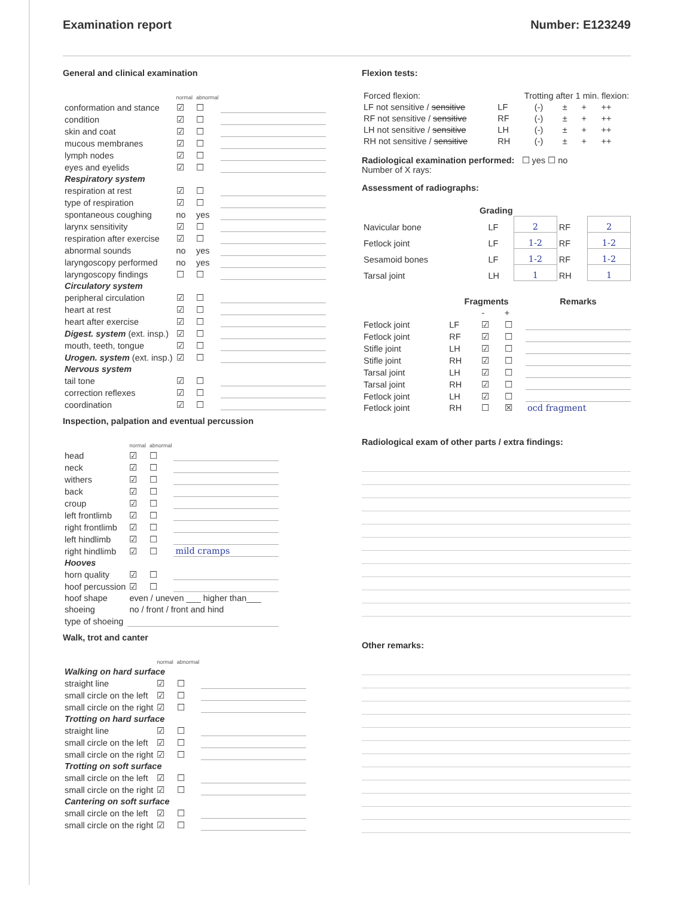Examination report Number: E123249
General and clinical examination
| | normal | abnormal | |
| conformation and stance | ☑ | ☐ | |
| condition | ☑ | ☐ | |
| skin and coat | ☑ | ☐ | |
| mucous membranes | ☑ | ☐ | |
| lymph nodes | ☑ | ☐ | |
| eyes and eyelids | ☑ | ☐ | |
| Respiratory system | | | |
| respiration at rest | ☑ | ☐ | |
| type of respiration | ☑ | ☐ | |
| spontaneous coughing | no | yes | |
| larynx sensitivity | ☑ | ☐ | |
| respiration after exercise | ☑ | ☐ | |
| abnormal sounds | no | yes | |
| laryngoscopy performed | no | yes | |
| laryngoscopy findings | ☐ | ☐ | |
| Circulatory system | | | |
| peripheral circulation | ☑ | ☐ | |
| heart at rest | ☑ | ☐ | |
| heart after exercise | ☑ | ☐ | |
| Digest. system (ext. insp.) | ☑ | ☐ | |
| mouth, teeth, tongue | ☑ | ☐ | |
| Urogen. system (ext. insp.) | ☑ | ☐ | |
| Nervous system | | | |
| tail tone | ☑ | ☐ | |
| correction reflexes | ☑ | ☐ | |
| coordination | ☑ | ☐ | |
Inspection, palpation and eventual percussion
| | normal | abnormal | |
| head | ☑ | ☐ | |
| neck | ☑ | ☐ | |
| withers | ☑ | ☐ | |
| back | ☑ | ☐ | |
| croup | ☑ | ☐ | |
| left frontlimb | ☑ | ☐ | |
| right frontlimb | ☑ | ☐ | |
| left hindlimb | ☑ | ☐ | |
| right hindlimb | ☑ | ☐ | mild cramps |
| Hooves | | | |
| horn quality | ☑ | ☐ | |
| hoof percussion | ☑ | ☐ | |
| hoof shape | even / uneven ___ higher than___ | | |
| shoeing | no / front / front and hind | | |
| type of shoeing | | | |
Walk, trot and canter
| | normal | abnormal | |
| Walking on hard surface | | | |
| straight line | ☑ | ☐ | |
| small circle on the left | ☑ | ☐ | |
| small circle on the right | ☑ | ☐ | |
| Trotting on hard surface | | | |
| straight line | ☑ | ☐ | |
| small circle on the left | ☑ | ☐ | |
| small circle on the right | ☑ | ☐ | |
| Trotting on soft surface | | | |
| small circle on the left | ☑ | ☐ | |
| small circle on the right | ☑ | ☐ | |
| Cantering on soft surface | | | |
| small circle on the left | ☑ | ☐ | |
| small circle on the right | ☑ | ☐ | |
Flexion tests:
| Forced flexion: | Trotting after 1 min. flexion: | | | | |
| LF not sensitive / sensitive | LF | (-) | ± | + | ++ |
| RF not sensitive / sensitive | RF | (-) | ± | + | ++ |
| LH not sensitive / sensitive | LH | (-) | ± | + | ++ |
| RH not sensitive / sensitive | RH | (-) | ± | + | ++ |
Radiological examination performed: ☐ yes ☐ no
Number of X rays:
Assessment of radiographs:
| Grading | | | | |
| Navicular bone | LF | 2 | RF | 2 |
| Fetlock joint | LF | 1-2 | RF | 1-2 |
| Sesamoid bones | LF | 1-2 | RF | 1-2 |
| Tarsal joint | LH | 1 | RH | 1 |
| | Fragments | | | Remarks |
| --- | --- | --- | --- | --- |
| | | - | + | |
| Fetlock joint | LF | ☑ | ☐ | |
| Fetlock joint | RF | ☑ | ☐ | |
| Stifle joint | LH | ☑ | ☐ | |
| Stifle joint | RH | ☑ | ☐ | |
| Tarsal joint | LH | ☑ | ☐ | |
| Tarsal joint | RH | ☑ | ☐ | |
| Fetlock joint | LH | ☑ | ☐ | |
| Fetlock joint | RH | ☐ | ☒ | ocd fragment |
Radiological exam of other parts / extra findings:
Other remarks: